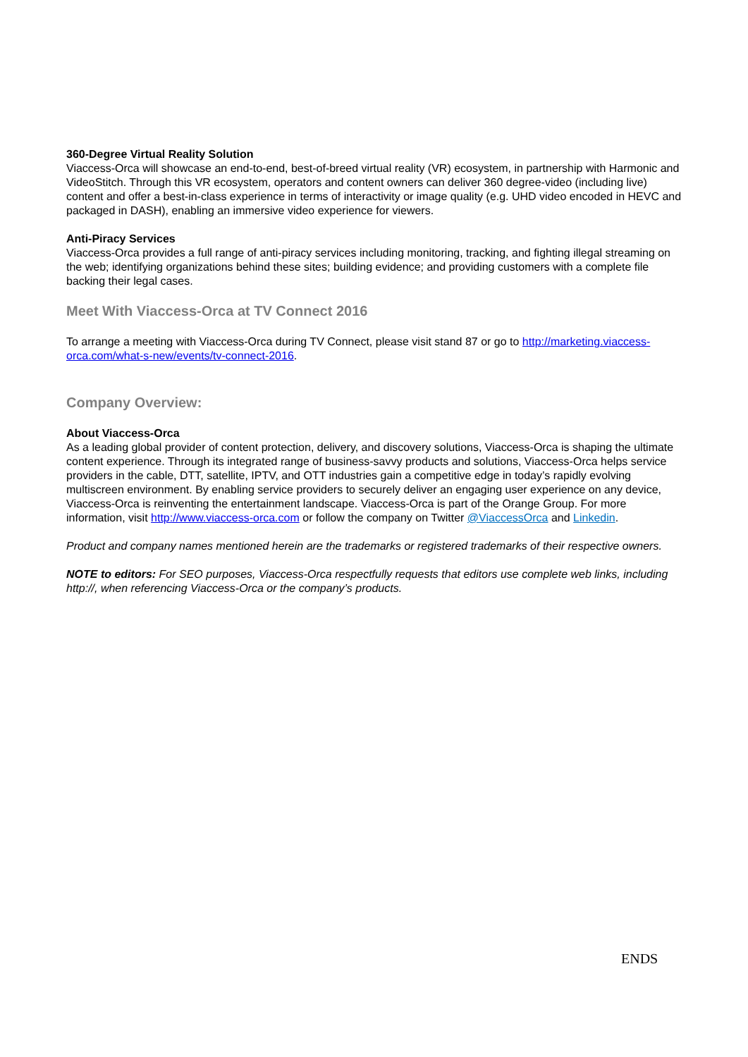360-Degree Virtual Reality Solution
Viaccess-Orca will showcase an end-to-end, best-of-breed virtual reality (VR) ecosystem, in partnership with Harmonic and VideoStitch. Through this VR ecosystem, operators and content owners can deliver 360 degree-video (including live) content and offer a best-in-class experience in terms of interactivity or image quality (e.g. UHD video encoded in HEVC and packaged in DASH), enabling an immersive video experience for viewers.
Anti-Piracy Services
Viaccess-Orca provides a full range of anti-piracy services including monitoring, tracking, and fighting illegal streaming on the web; identifying organizations behind these sites; building evidence; and providing customers with a complete file backing their legal cases.
Meet With Viaccess-Orca at TV Connect 2016
To arrange a meeting with Viaccess-Orca during TV Connect, please visit stand 87 or go to http://marketing.viaccess-orca.com/what-s-new/events/tv-connect-2016.
Company Overview:
About Viaccess-Orca
As a leading global provider of content protection, delivery, and discovery solutions, Viaccess-Orca is shaping the ultimate content experience. Through its integrated range of business-savvy products and solutions, Viaccess-Orca helps service providers in the cable, DTT, satellite, IPTV, and OTT industries gain a competitive edge in today’s rapidly evolving multiscreen environment. By enabling service providers to securely deliver an engaging user experience on any device, Viaccess-Orca is reinventing the entertainment landscape. Viaccess-Orca is part of the Orange Group. For more information, visit http://www.viaccess-orca.com or follow the company on Twitter @ViaccessOrca and Linkedin.
Product and company names mentioned herein are the trademarks or registered trademarks of their respective owners.
NOTE to editors: For SEO purposes, Viaccess-Orca respectfully requests that editors use complete web links, including http://, when referencing Viaccess-Orca or the company’s products.
ENDS